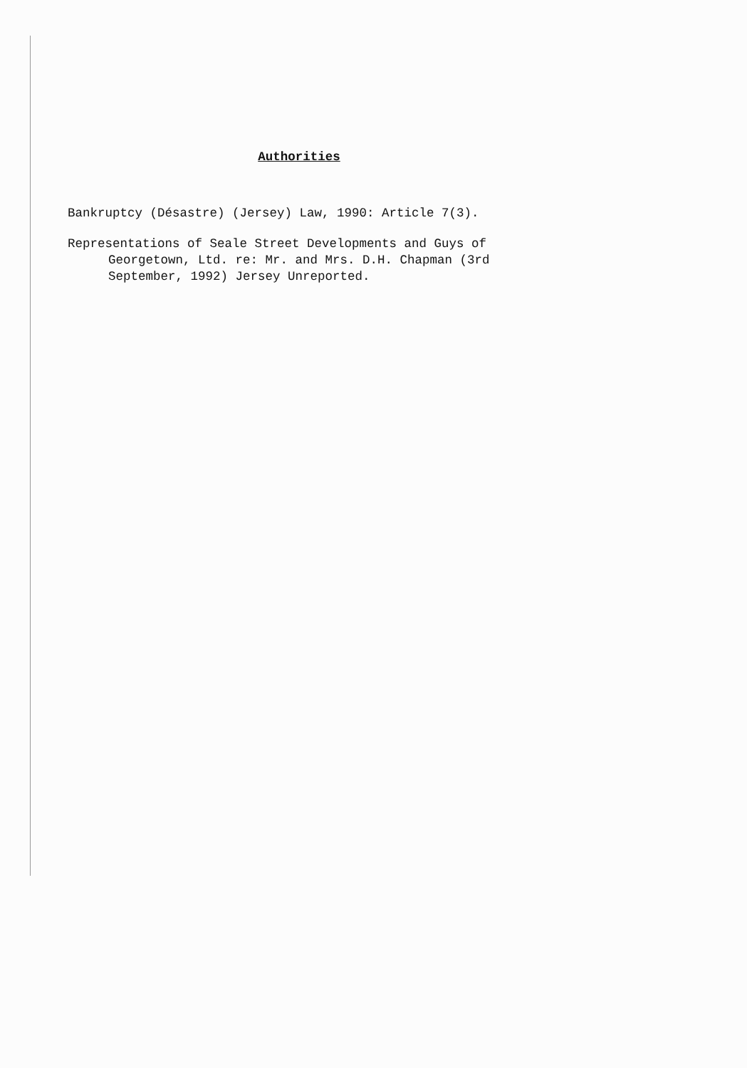Authorities
Bankruptcy (Désastre) (Jersey) Law, 1990: Article 7(3).
Representations of Seale Street Developments and Guys of Georgetown, Ltd. re: Mr. and Mrs. D.H. Chapman (3rd September, 1992) Jersey Unreported.